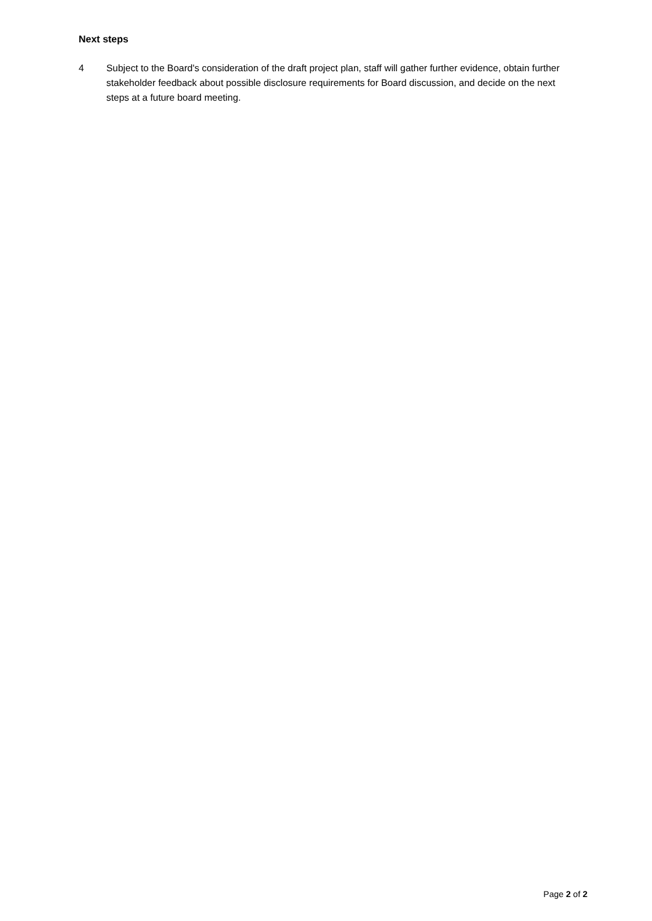Next steps
4 Subject to the Board's consideration of the draft project plan, staff will gather further evidence, obtain further stakeholder feedback about possible disclosure requirements for Board discussion, and decide on the next steps at a future board meeting.
Page 2 of 2